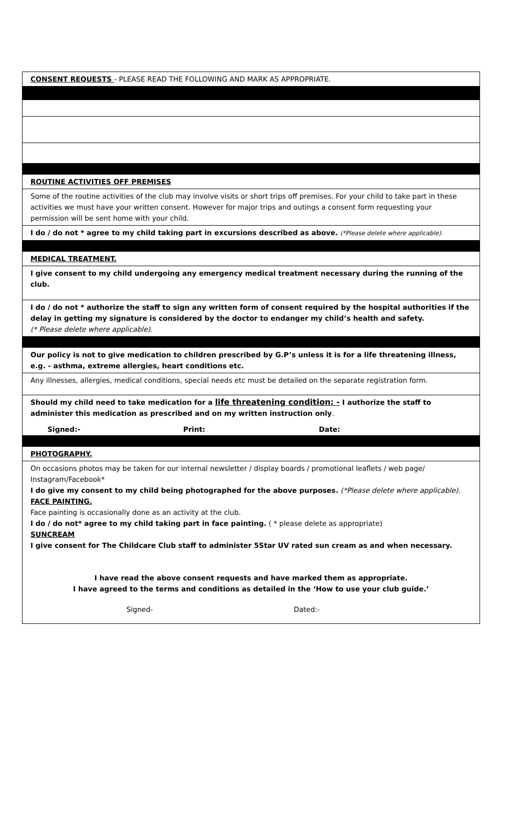CONSENT REQUESTS - PLEASE READ THE FOLLOWING AND MARK AS APPROPRIATE.
ROUTINE ACTIVITIES OFF PREMISES
Some of the routine activities of the club may involve visits or short trips off premises. For your child to take part in these activities we must have your written consent. However for major trips and outings a consent form requesting your permission will be sent home with your child.
I do / do not * agree to my child taking part in excursions described as above. (*Please delete where applicable).
MEDICAL TREATMENT.
I give consent to my child undergoing any emergency medical treatment necessary during the running of the club.
I do / do not * authorize the staff to sign any written form of consent required by the hospital authorities if the delay in getting my signature is considered by the doctor to endanger my child’s health and safety.
(* Please delete where applicable).
Our policy is not to give medication to children prescribed by G.P’s unless it is for a life threatening illness, e.g. - asthma, extreme allergies, heart conditions etc.
Any illnesses, allergies, medical conditions, special needs etc must be detailed on the separate registration form.
Should my child need to take medication for a life threatening condition: - I authorize the staff to administer this medication as prescribed and on my written instruction only.
Signed:- Print: Date:
PHOTOGRAPHY.
On occasions photos may be taken for our internal newsletter / display boards / promotional leaflets / web page/ Instagram/Facebook*
I do give my consent to my child being photographed for the above purposes. (*Please delete where applicable).
FACE PAINTING.
Face painting is occasionally done as an activity at the club.
I do / do not* agree to my child taking part in face painting. ( * please delete as appropriate)
SUNCREAM
I give consent for The Childcare Club staff to administer 5Star UV rated sun cream as and when necessary.
I have read the above consent requests and have marked them as appropriate.
I have agreed to the terms and conditions as detailed in the ‘How to use your club guide.’
Signed- Dated:-